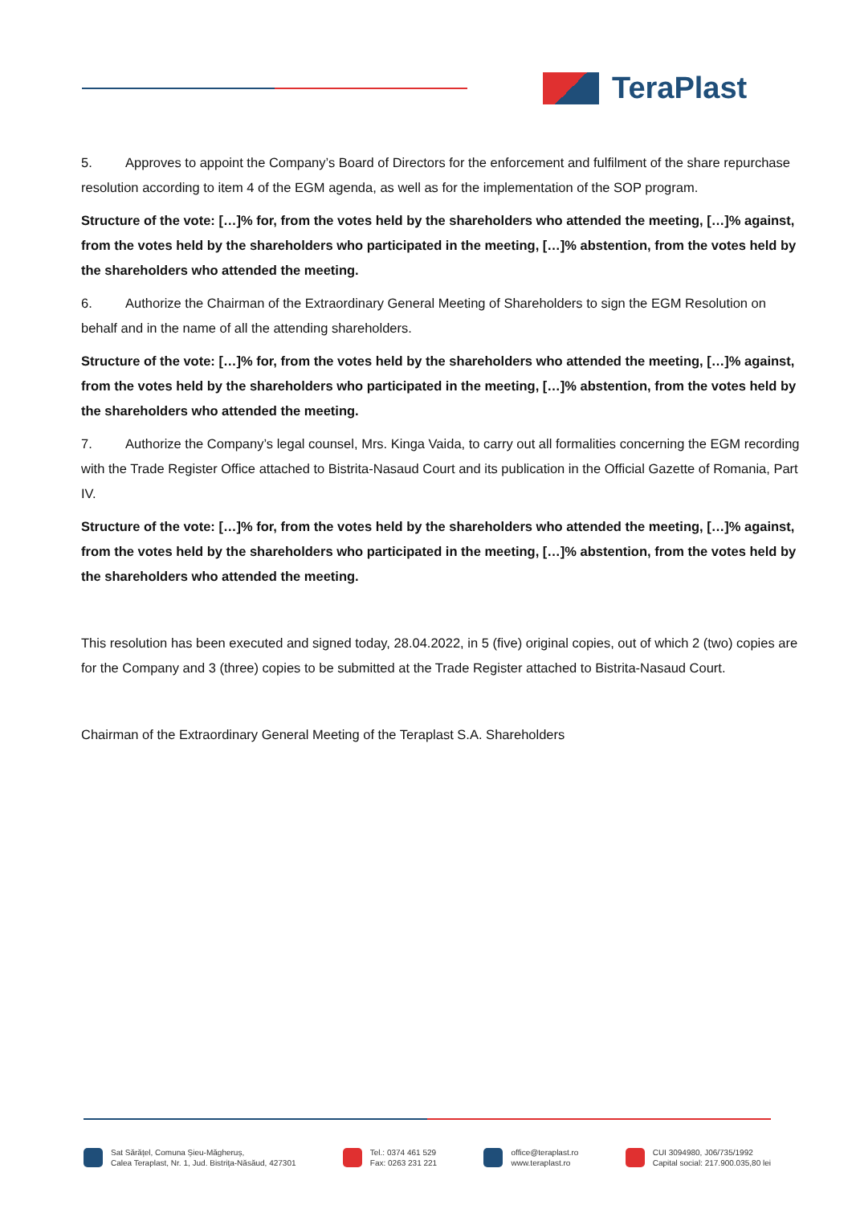TeraPlast
5. Approves to appoint the Company’s Board of Directors for the enforcement and fulfilment of the share repurchase resolution according to item 4 of the EGM agenda, as well as for the implementation of the SOP program.
Structure of the vote: […]% for, from the votes held by the shareholders who attended the meeting, […]% against, from the votes held by the shareholders who participated in the meeting, […]% abstention, from the votes held by the shareholders who attended the meeting.
6. Authorize the Chairman of the Extraordinary General Meeting of Shareholders to sign the EGM Resolution on behalf and in the name of all the attending shareholders.
Structure of the vote: […]% for, from the votes held by the shareholders who attended the meeting, […]% against, from the votes held by the shareholders who participated in the meeting, […]% abstention, from the votes held by the shareholders who attended the meeting.
7. Authorize the Company’s legal counsel, Mrs. Kinga Vaida, to carry out all formalities concerning the EGM recording with the Trade Register Office attached to Bistrita-Nasaud Court and its publication in the Official Gazette of Romania, Part IV.
Structure of the vote: […]% for, from the votes held by the shareholders who attended the meeting, […]% against, from the votes held by the shareholders who participated in the meeting, […]% abstention, from the votes held by the shareholders who attended the meeting.
This resolution has been executed and signed today, 28.04.2022, in 5 (five) original copies, out of which 2 (two) copies are for the Company and 3 (three) copies to be submitted at the Trade Register attached to Bistrita-Nasaud Court.
Chairman of the Extraordinary General Meeting of the Teraplast S.A. Shareholders
Sat Sărățel, Comuna Șieu-Măgheruș,
Calea Teraplast, Nr. 1, Jud. Bistrița-Năsăud, 427301
Tel.: 0374 461 529
Fax: 0263 231 221
office@teraplast.ro
www.teraplast.ro
CUI 3094980, J06/735/1992
Capital social: 217.900.035,80 lei